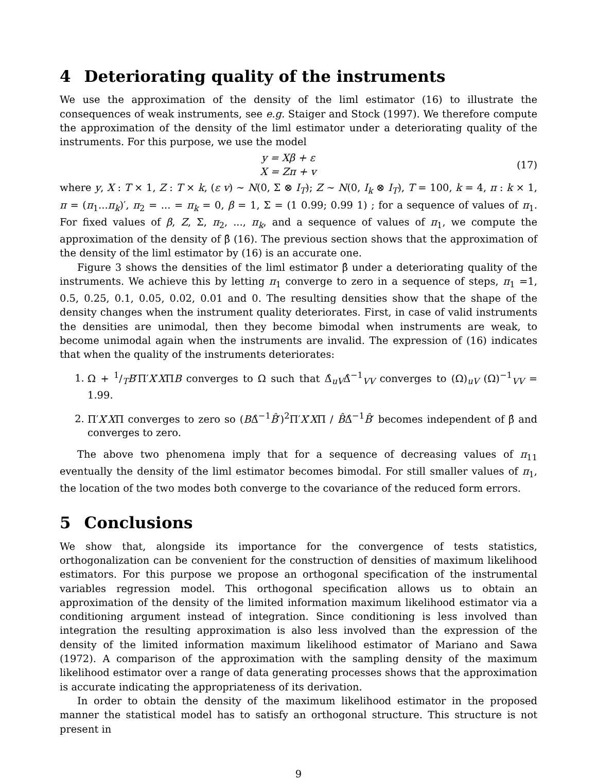4 Deteriorating quality of the instruments
We use the approximation of the density of the liml estimator (16) to illustrate the consequences of weak instruments, see e.g. Staiger and Stock (1997). We therefore compute the approximation of the density of the liml estimator under a deteriorating quality of the instruments. For this purpose, we use the model
y = Xβ + ε
X = Zπ + v
(17)
where y, X : T × 1, Z : T × k, (ε v) ∼ N(0, Σ ⊗ I<sub>T</sub>); Z ∼ N(0, I<sub>k</sub> ⊗ I<sub>T</sub>), T = 100, k = 4, π : k × 1, π = (π<sub>1</sub>...π<sub>k</sub>)′, π<sub>2</sub> = ... = π<sub>k</sub> = 0, β = 1, Σ = (1 0.99; 0.99 1) ; for a sequence of values of π<sub>1</sub>. For fixed values of β, Z, Σ, π<sub>2</sub>, ..., π<sub>k</sub>, and a sequence of values of π<sub>1</sub>, we compute the approximation of the density of β̂ (16). The previous section shows that the approximation of the density of the liml estimator by (16) is an accurate one.
Figure 3 shows the densities of the liml estimator β̂ under a deteriorating quality of the instruments. We achieve this by letting π<sub>1</sub> converge to zero in a sequence of steps, π<sub>1</sub> =1, 0.5, 0.25, 0.1, 0.05, 0.02, 0.01 and 0. The resulting densities show that the shape of the density changes when the instrument quality deteriorates. First, in case of valid instruments the densities are unimodal, then they become bimodal when instruments are weak, to become unimodal again when the instruments are invalid. The expression of (16) indicates that when the quality of the instruments deteriorates:
1. Ω + 1/TB′Π′X′XΠB converges to Ω such that Δ̂<sub>uV</sub>Δ̂<sup>−1</sup><sub>VV</sub> converges to (Ω)<sub>uV</sub> (Ω)<sup>−1</sup><sub>VV</sub> = 1.99.
2. Π′X′XΠ converges to zero so (BΔ̂<sup>−1</sup>B̂′)<sup>2</sup>Π′X′XΠ / B̂Δ̂<sup>−1</sup>B̂′ becomes independent of β̂ and converges to zero.
The above two phenomena imply that for a sequence of decreasing values of π<sub>11</sub> eventually the density of the liml estimator becomes bimodal. For still smaller values of π<sub>1</sub>, the location of the two modes both converge to the covariance of the reduced form errors.
5 Conclusions
We show that, alongside its importance for the convergence of tests statistics, orthogonalization can be convenient for the construction of densities of maximum likelihood estimators. For this purpose we propose an orthogonal specification of the instrumental variables regression model. This orthogonal specification allows us to obtain an approximation of the density of the limited information maximum likelihood estimator via a conditioning argument instead of integration. Since conditioning is less involved than integration the resulting approximation is also less involved than the expression of the density of the limited information maximum likelihood estimator of Mariano and Sawa (1972). A comparison of the approximation with the sampling density of the maximum likelihood estimator over a range of data generating processes shows that the approximation is accurate indicating the appropriateness of its derivation.
In order to obtain the density of the maximum likelihood estimator in the proposed manner the statistical model has to satisfy an orthogonal structure. This structure is not present in
9